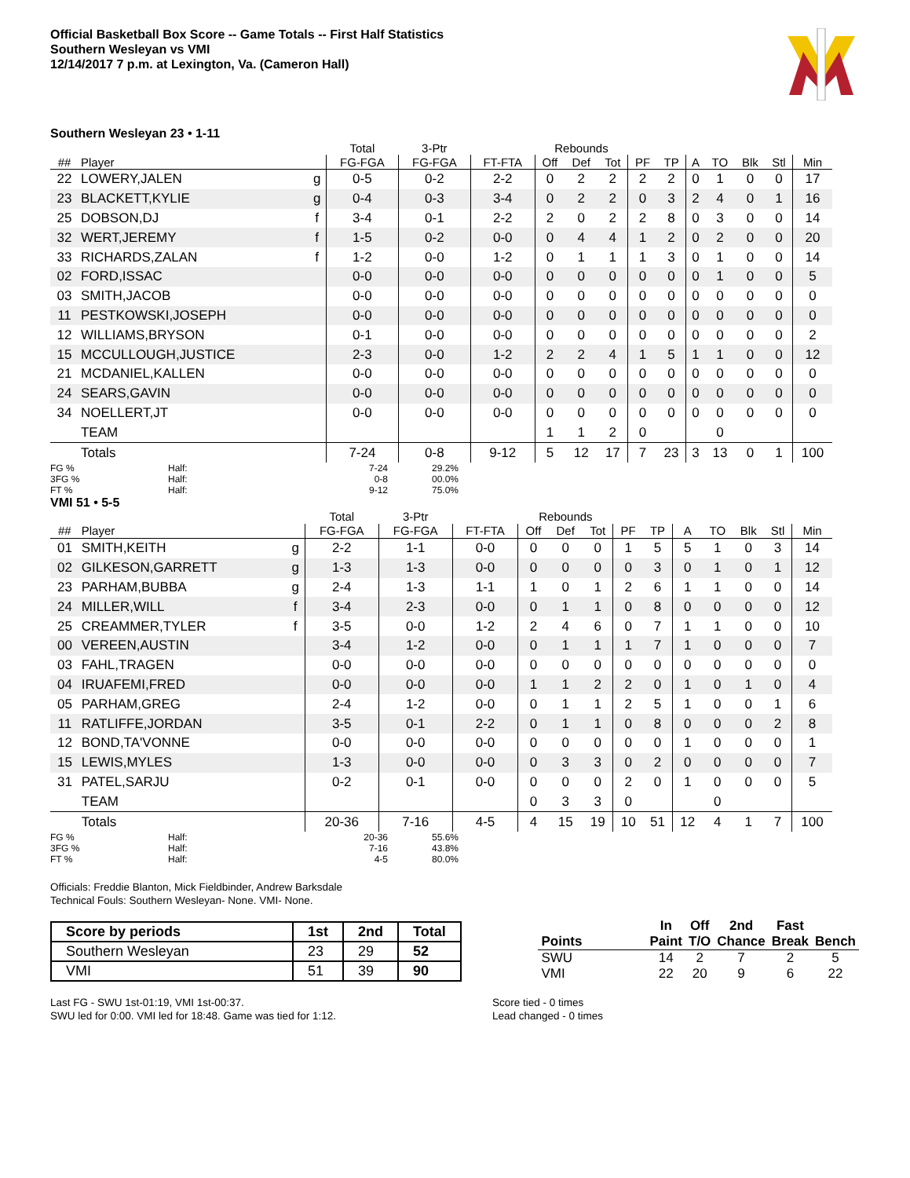Official Basketball Box Score -- Game Totals -- First Half Statistics
Southern Wesleyan vs VMI
12/14/2017 7 p.m. at Lexington, Va. (Cameron Hall)
Southern Wesleyan 23 • 1-11
| | | | Total | 3-Ptr | | Rebounds | | | | | | | | | |
| --- | --- | --- | --- | --- | --- | --- | --- | --- | --- | --- | --- | --- | --- | --- | --- |
| ## | Player | | FG-FGA | FG-FGA | FT-FTA | Off | Def | Tot | PF | TP | A | TO | Blk | Stl | Min |
| 22 | LOWERY,JALEN | g | 0-5 | 0-2 | 2-2 | 0 | 2 | 2 | 2 | 2 | 0 | 1 | 0 | 0 | 17 |
| 23 | BLACKETT,KYLIE | g | 0-4 | 0-3 | 3-4 | 0 | 2 | 2 | 0 | 3 | 2 | 4 | 0 | 1 | 16 |
| 25 | DOBSON,DJ | f | 3-4 | 0-1 | 2-2 | 2 | 0 | 2 | 2 | 8 | 0 | 3 | 0 | 0 | 14 |
| 32 | WERT,JEREMY | f | 1-5 | 0-2 | 0-0 | 0 | 4 | 4 | 1 | 2 | 0 | 2 | 0 | 0 | 20 |
| 33 | RICHARDS,ZALAN | f | 1-2 | 0-0 | 1-2 | 0 | 1 | 1 | 1 | 3 | 0 | 1 | 0 | 0 | 14 |
| 02 | FORD,ISSAC | | 0-0 | 0-0 | 0-0 | 0 | 0 | 0 | 0 | 0 | 0 | 1 | 0 | 0 | 5 |
| 03 | SMITH,JACOB | | 0-0 | 0-0 | 0-0 | 0 | 0 | 0 | 0 | 0 | 0 | 0 | 0 | 0 | 0 |
| 11 | PESTKOWSKI,JOSEPH | | 0-0 | 0-0 | 0-0 | 0 | 0 | 0 | 0 | 0 | 0 | 0 | 0 | 0 | 0 |
| 12 | WILLIAMS,BRYSON | | 0-1 | 0-0 | 0-0 | 0 | 0 | 0 | 0 | 0 | 0 | 0 | 0 | 0 | 2 |
| 15 | MCCULLOUGH,JUSTICE | | 2-3 | 0-0 | 1-2 | 2 | 2 | 4 | 1 | 5 | 1 | 1 | 0 | 0 | 12 |
| 21 | MCDANIEL,KALLEN | | 0-0 | 0-0 | 0-0 | 0 | 0 | 0 | 0 | 0 | 0 | 0 | 0 | 0 | 0 |
| 24 | SEARS,GAVIN | | 0-0 | 0-0 | 0-0 | 0 | 0 | 0 | 0 | 0 | 0 | 0 | 0 | 0 | 0 |
| 34 | NOELLERT,JT | | 0-0 | 0-0 | 0-0 | 0 | 0 | 0 | 0 | 0 | 0 | 0 | 0 | 0 | 0 |
| | TEAM | | | | | 1 | 1 | 2 | 0 | | | 0 | | | |
| | Totals | | 7-24 | 0-8 | 9-12 | 5 | 12 | 17 | 7 | 23 | 3 | 13 | 0 | 1 | 100 |
FG % Half: 7-24 29.2% 3FG % Half: 0-8 00.0% FT % Half: 9-12 75.0%
VMI 51 • 5-5
| | | | Total | 3-Ptr | | Rebounds | | | | | | | | | |
| --- | --- | --- | --- | --- | --- | --- | --- | --- | --- | --- | --- | --- | --- | --- | --- |
| ## | Player | | FG-FGA | FG-FGA | FT-FTA | Off | Def | Tot | PF | TP | A | TO | Blk | Stl | Min |
| 01 | SMITH,KEITH | g | 2-2 | 1-1 | 0-0 | 0 | 0 | 0 | 1 | 5 | 5 | 1 | 0 | 3 | 14 |
| 02 | GILKESON,GARRETT | g | 1-3 | 1-3 | 0-0 | 0 | 0 | 0 | 0 | 3 | 0 | 1 | 0 | 1 | 12 |
| 23 | PARHAM,BUBBA | g | 2-4 | 1-3 | 1-1 | 1 | 0 | 1 | 2 | 6 | 1 | 1 | 0 | 0 | 14 |
| 24 | MILLER,WILL | f | 3-4 | 2-3 | 0-0 | 0 | 1 | 1 | 0 | 8 | 0 | 0 | 0 | 0 | 12 |
| 25 | CREAMMER,TYLER | f | 3-5 | 0-0 | 1-2 | 2 | 4 | 6 | 0 | 7 | 1 | 1 | 0 | 0 | 10 |
| 00 | VEREEN,AUSTIN | | 3-4 | 1-2 | 0-0 | 0 | 1 | 1 | 1 | 7 | 1 | 0 | 0 | 0 | 7 |
| 03 | FAHL,TRAGEN | | 0-0 | 0-0 | 0-0 | 0 | 0 | 0 | 0 | 0 | 0 | 0 | 0 | 0 | 0 |
| 04 | IRUAFEMI,FRED | | 0-0 | 0-0 | 0-0 | 1 | 1 | 2 | 2 | 0 | 1 | 0 | 1 | 0 | 4 |
| 05 | PARHAM,GREG | | 2-4 | 1-2 | 0-0 | 0 | 1 | 1 | 2 | 5 | 1 | 0 | 0 | 1 | 6 |
| 11 | RATLIFFE,JORDAN | | 3-5 | 0-1 | 2-2 | 0 | 1 | 1 | 0 | 8 | 0 | 0 | 0 | 2 | 8 |
| 12 | BOND,TA'VONNE | | 0-0 | 0-0 | 0-0 | 0 | 0 | 0 | 0 | 0 | 1 | 0 | 0 | 0 | 1 |
| 15 | LEWIS,MYLES | | 1-3 | 0-0 | 0-0 | 0 | 3 | 3 | 0 | 2 | 0 | 0 | 0 | 0 | 7 |
| 31 | PATEL,SARJU | | 0-2 | 0-1 | 0-0 | 0 | 0 | 0 | 2 | 0 | 1 | 0 | 0 | 0 | 5 |
| | TEAM | | | | | 0 | 3 | 3 | 0 | | | 0 | | | |
| | Totals | | 20-36 | 7-16 | 4-5 | 4 | 15 | 19 | 10 | 51 | 12 | 4 | 1 | 7 | 100 |
FG % Half: 20-36 55.6% 3FG % Half: 7-16 43.8% FT % Half: 4-5 80.0%
Officials: Freddie Blanton, Mick Fieldbinder, Andrew Barksdale
Technical Fouls: Southern Wesleyan- None. VMI- None.
| Score by periods | 1st | 2nd | Total |
| --- | --- | --- | --- |
| Southern Wesleyan | 23 | 29 | 52 |
| VMI | 51 | 39 | 90 |
| | In | Off | 2nd | Fast | |
| --- | --- | --- | --- | --- | --- |
| Points | Paint | T/O | Chance | Break | Bench |
| SWU | 14 | 2 | 7 | 2 | 5 |
| VMI | 22 | 20 | 9 | 6 | 22 |
Last FG - SWU 1st-01:19, VMI 1st-00:37.
SWU led for 0:00. VMI led for 18:48. Game was tied for 1:12.
Score tied - 0 times
Lead changed - 0 times